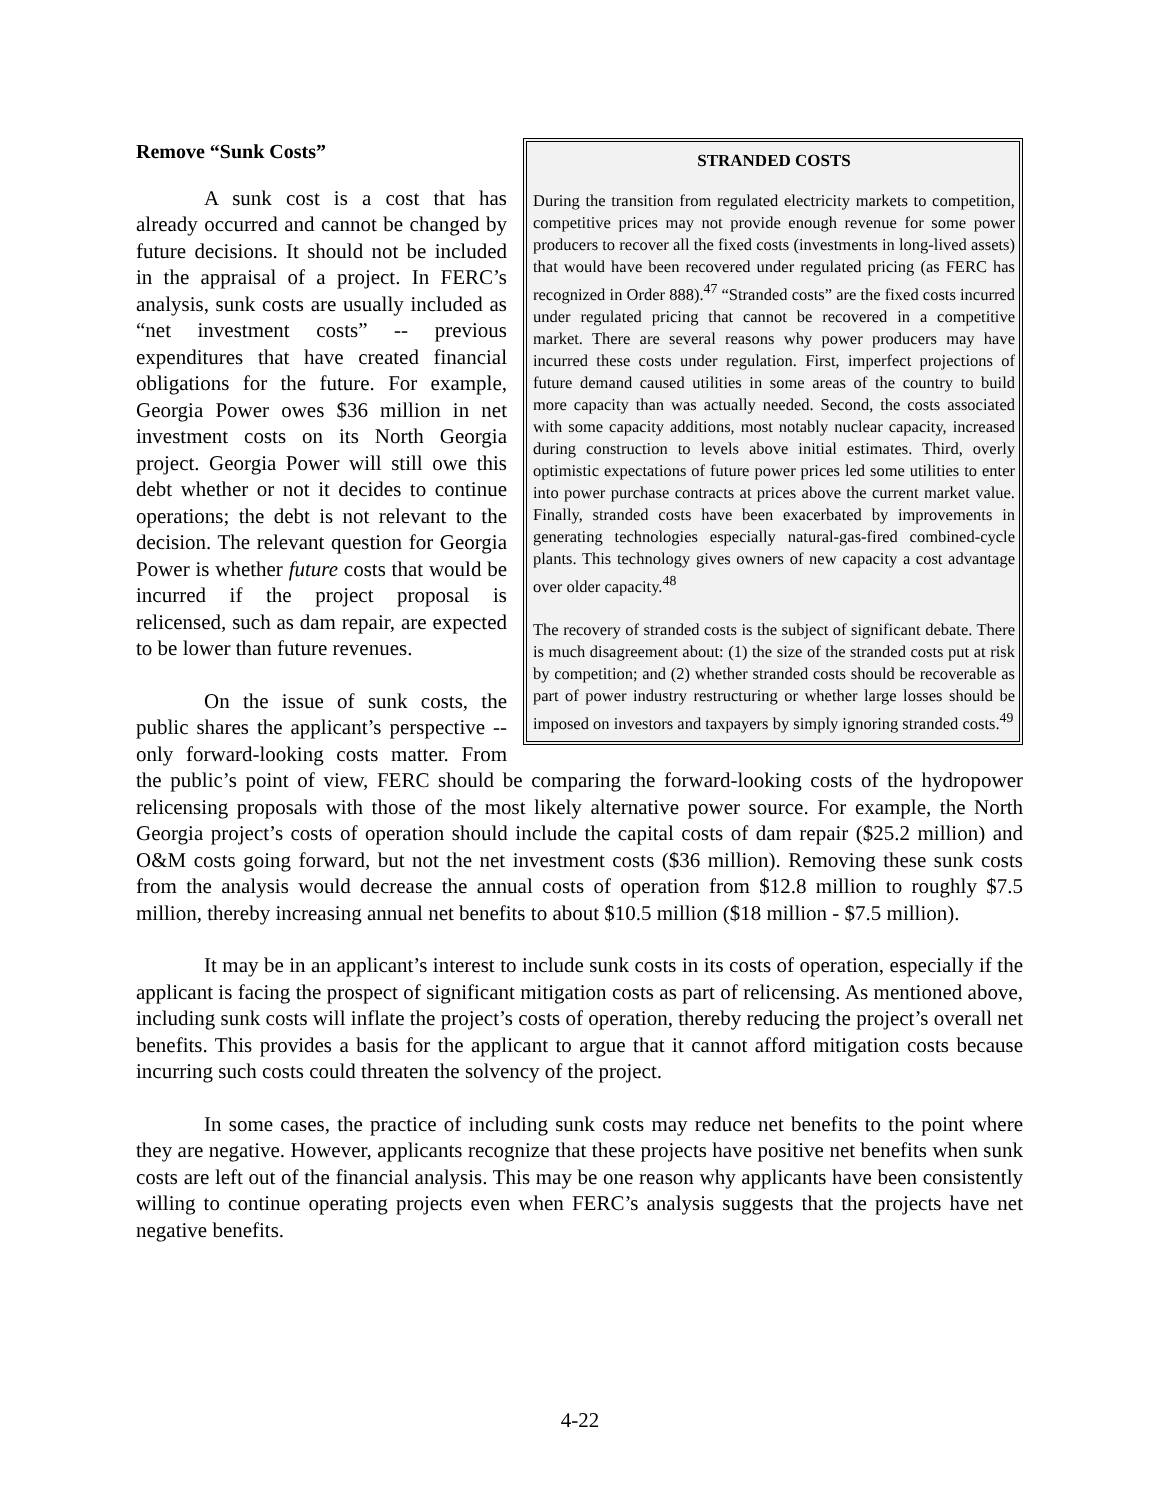STRANDED COSTS
During the transition from regulated electricity markets to competition, competitive prices may not provide enough revenue for some power producers to recover all the fixed costs (investments in long-lived assets) that would have been recovered under regulated pricing (as FERC has recognized in Order 888).<sup>47</sup> “Stranded costs” are the fixed costs incurred under regulated pricing that cannot be recovered in a competitive market. There are several reasons why power producers may have incurred these costs under regulation. First, imperfect projections of future demand caused utilities in some areas of the country to build more capacity than was actually needed. Second, the costs associated with some capacity additions, most notably nuclear capacity, increased during construction to levels above initial estimates. Third, overly optimistic expectations of future power prices led some utilities to enter into power purchase contracts at prices above the current market value. Finally, stranded costs have been exacerbated by improvements in generating technologies especially natural-gas-fired combined-cycle plants. This technology gives owners of new capacity a cost advantage over older capacity.<sup>48</sup>
The recovery of stranded costs is the subject of significant debate. There is much disagreement about: (1) the size of the stranded costs put at risk by competition; and (2) whether stranded costs should be recoverable as part of power industry restructuring or whether large losses should be imposed on investors and taxpayers by simply ignoring stranded costs.<sup>49</sup>
Remove “Sunk Costs”
A sunk cost is a cost that has already occurred and cannot be changed by future decisions. It should not be included in the appraisal of a project. In FERC’s analysis, sunk costs are usually included as “net investment costs” -- previous expenditures that have created financial obligations for the future. For example, Georgia Power owes $36 million in net investment costs on its North Georgia project. Georgia Power will still owe this debt whether or not it decides to continue operations; the debt is not relevant to the decision. The relevant question for Georgia Power is whether future costs that would be incurred if the project proposal is relicensed, such as dam repair, are expected to be lower than future revenues.
On the issue of sunk costs, the public shares the applicant’s perspective -- only forward-looking costs matter. From the public’s point of view, FERC should be comparing the forward-looking costs of the hydropower relicensing proposals with those of the most likely alternative power source. For example, the North Georgia project’s costs of operation should include the capital costs of dam repair ($25.2 million) and O&M costs going forward, but not the net investment costs ($36 million). Removing these sunk costs from the analysis would decrease the annual costs of operation from $12.8 million to roughly $7.5 million, thereby increasing annual net benefits to about $10.5 million ($18 million - $7.5 million).
It may be in an applicant’s interest to include sunk costs in its costs of operation, especially if the applicant is facing the prospect of significant mitigation costs as part of relicensing. As mentioned above, including sunk costs will inflate the project’s costs of operation, thereby reducing the project’s overall net benefits. This provides a basis for the applicant to argue that it cannot afford mitigation costs because incurring such costs could threaten the solvency of the project.
In some cases, the practice of including sunk costs may reduce net benefits to the point where they are negative. However, applicants recognize that these projects have positive net benefits when sunk costs are left out of the financial analysis. This may be one reason why applicants have been consistently willing to continue operating projects even when FERC’s analysis suggests that the projects have net negative benefits.
4-22